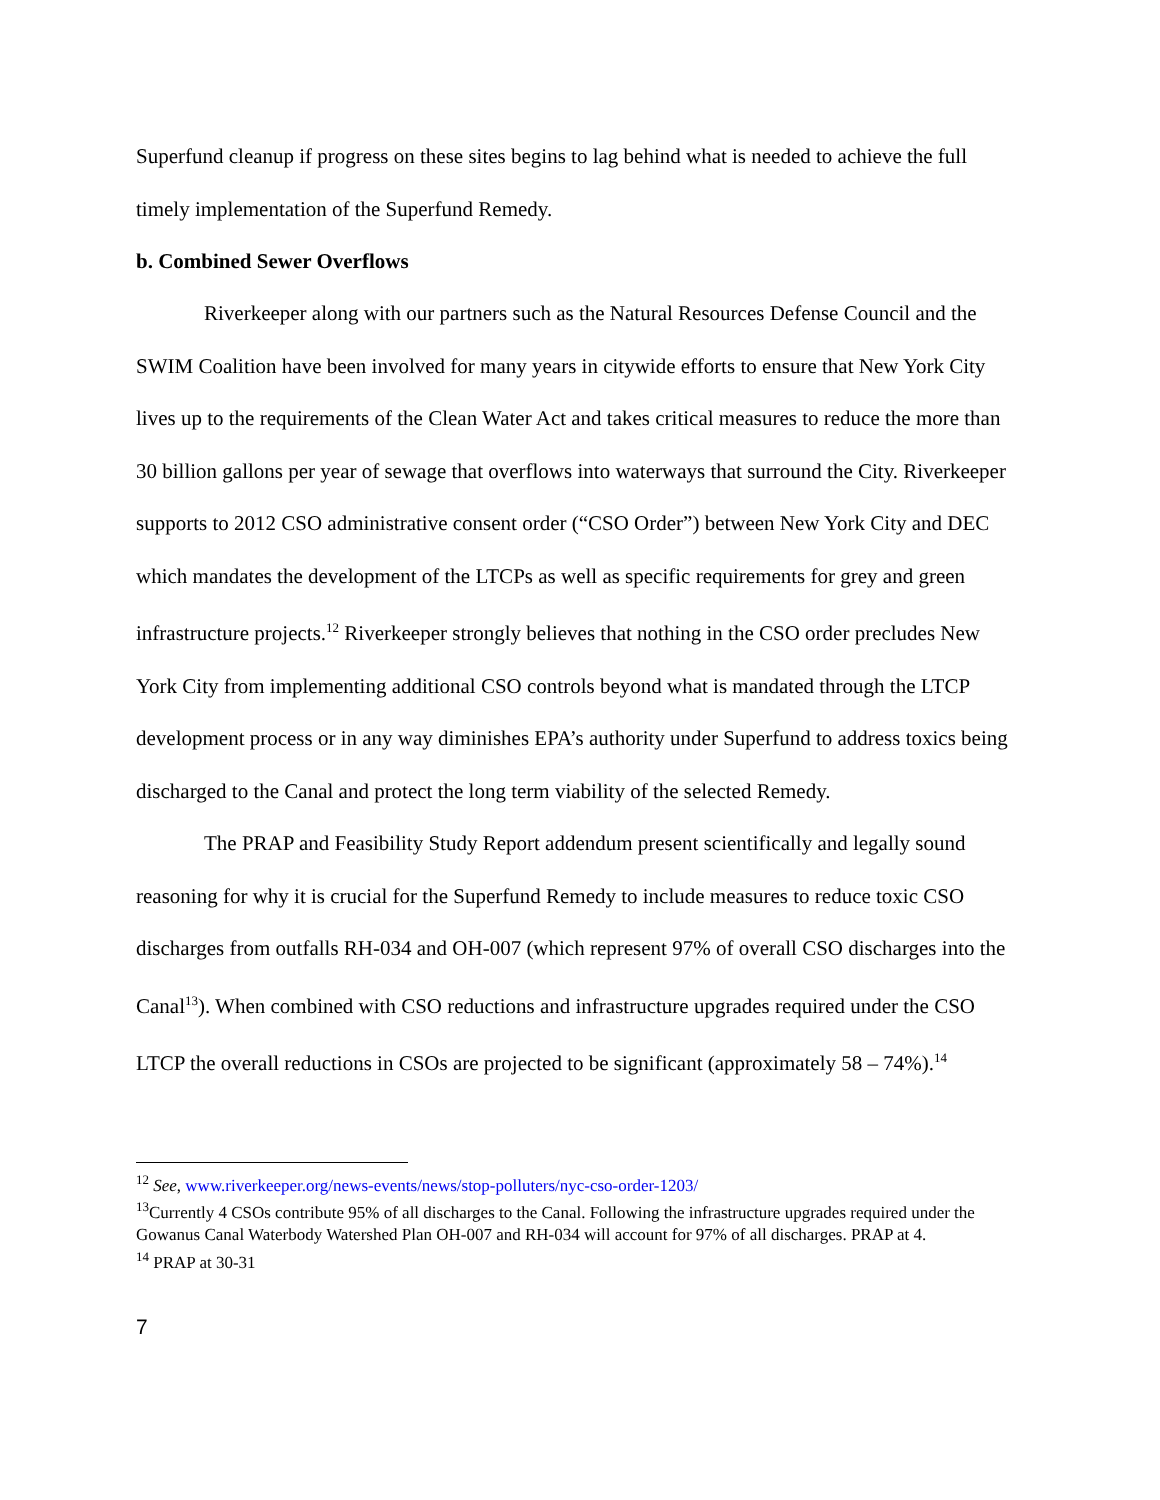Superfund cleanup if progress on these sites begins to lag behind what is needed to achieve the full timely implementation of the Superfund Remedy.
b. Combined Sewer Overflows
Riverkeeper along with our partners such as the Natural Resources Defense Council and the SWIM Coalition have been involved for many years in citywide efforts to ensure that New York City lives up to the requirements of the Clean Water Act and takes critical measures to reduce the more than 30 billion gallons per year of sewage that overflows into waterways that surround the City. Riverkeeper supports to 2012 CSO administrative consent order (“CSO Order”) between New York City and DEC which mandates the development of the LTCPs as well as specific requirements for grey and green infrastructure projects.<sup>12</sup> Riverkeeper strongly believes that nothing in the CSO order precludes New York City from implementing additional CSO controls beyond what is mandated through the LTCP development process or in any way diminishes EPA’s authority under Superfund to address toxics being discharged to the Canal and protect the long term viability of the selected Remedy.
The PRAP and Feasibility Study Report addendum present scientifically and legally sound reasoning for why it is crucial for the Superfund Remedy to include measures to reduce toxic CSO discharges from outfalls RH-034 and OH-007 (which represent 97% of overall CSO discharges into the Canal<sup>13</sup>). When combined with CSO reductions and infrastructure upgrades required under the CSO LTCP the overall reductions in CSOs are projected to be significant (approximately 58 – 74%).<sup>14</sup>
<sup>12</sup> See, www.riverkeeper.org/news-events/news/stop-polluters/nyc-cso-order-1203/
<sup>13</sup> Currently 4 CSOs contribute 95% of all discharges to the Canal. Following the infrastructure upgrades required under the Gowanus Canal Waterbody Watershed Plan OH-007 and RH-034 will account for 97% of all discharges. PRAP at 4.
<sup>14</sup> PRAP at 30-31
7